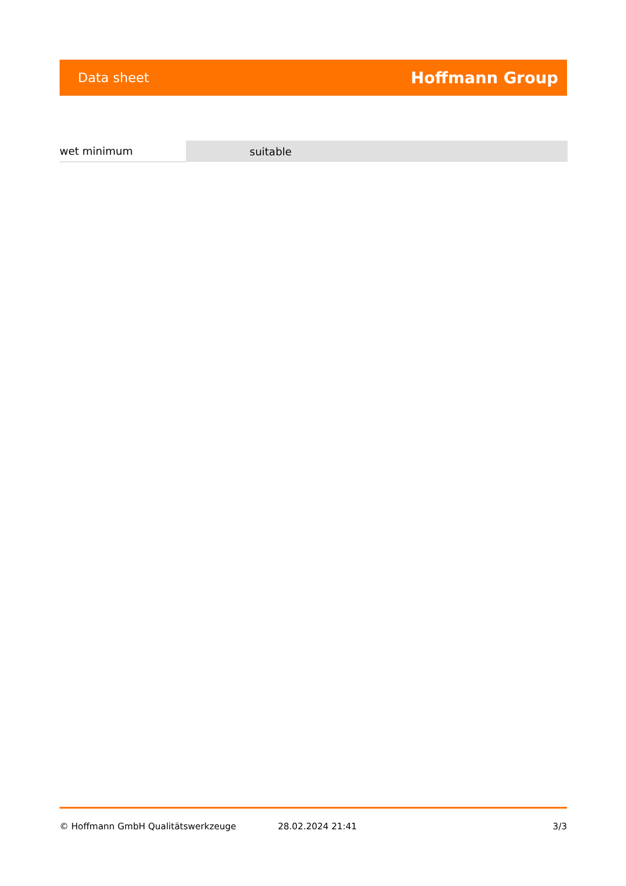Data sheet Hoffmann Group
| wet minimum | suitable |
© Hoffmann GmbH Qualitätswerkzeuge 28.02.2024 21:41 3/3